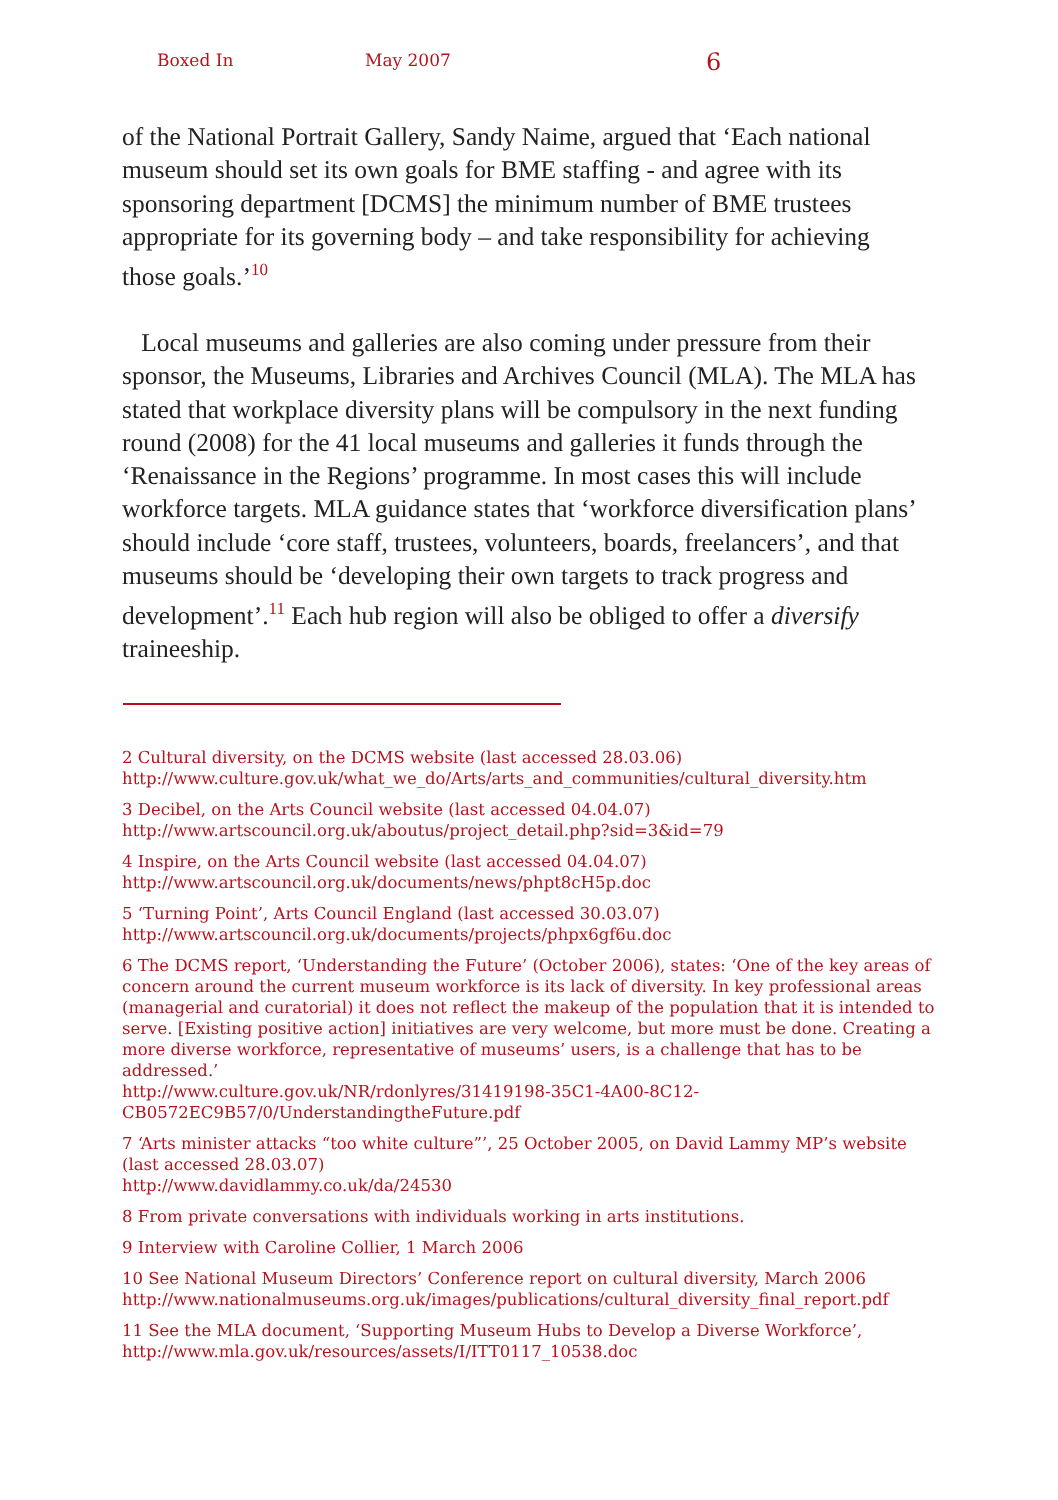Boxed In May 2007 6
of the National Portrait Gallery, Sandy Naime, argued that ‘Each national museum should set its own goals for BME staffing - and agree with its sponsoring department [DCMS] the minimum number of BME trustees appropriate for its governing body – and take responsibility for achieving those goals.’<sup>10</sup>
Local museums and galleries are also coming under pressure from their sponsor, the Museums, Libraries and Archives Council (MLA). The MLA has stated that workplace diversity plans will be compulsory in the next funding round (2008) for the 41 local museums and galleries it funds through the ‘Renaissance in the Regions’ programme. In most cases this will include workforce targets. MLA guidance states that ‘workforce diversification plans’ should include ‘core staff, trustees, volunteers, boards, freelancers’, and that museums should be ‘developing their own targets to track progress and development’.<sup>11</sup> Each hub region will also be obliged to offer a diversify traineeship.
2 Cultural diversity, on the DCMS website (last accessed 28.03.06)
http://www.culture.gov.uk/what_we_do/Arts/arts_and_communities/cultural_diversity.htm
3 Decibel, on the Arts Council website (last accessed 04.04.07)
http://www.artscouncil.org.uk/aboutus/project_detail.php?sid=3&id=79
4 Inspire, on the Arts Council website (last accessed 04.04.07)
http://www.artscouncil.org.uk/documents/news/phpt8cH5p.doc
5 ‘Turning Point’, Arts Council England (last accessed 30.03.07)
http://www.artscouncil.org.uk/documents/projects/phpx6gf6u.doc
6 The DCMS report, ‘Understanding the Future’ (October 2006), states: ‘One of the key areas of concern around the current museum workforce is its lack of diversity. In key professional areas (managerial and curatorial) it does not reflect the makeup of the population that it is intended to serve. [Existing positive action] initiatives are very welcome, but more must be done. Creating a more diverse workforce, representative of museums’ users, is a challenge that has to be addressed.’
http://www.culture.gov.uk/NR/rdonlyres/31419198-35C1-4A00-8C12-CB0572EC9B57/0/UnderstandingtheFuture.pdf
7 ‘Arts minister attacks “too white culture”’, 25 October 2005, on David Lammy MP’s website (last accessed 28.03.07)
http://www.davidlammy.co.uk/da/24530
8 From private conversations with individuals working in arts institutions.
9 Interview with Caroline Collier, 1 March 2006
10 See National Museum Directors’ Conference report on cultural diversity, March 2006
http://www.nationalmuseums.org.uk/images/publications/cultural_diversity_final_report.pdf
11 See the MLA document, ‘Supporting Museum Hubs to Develop a Diverse Workforce’,
http://www.mla.gov.uk/resources/assets/I/ITT0117_10538.doc